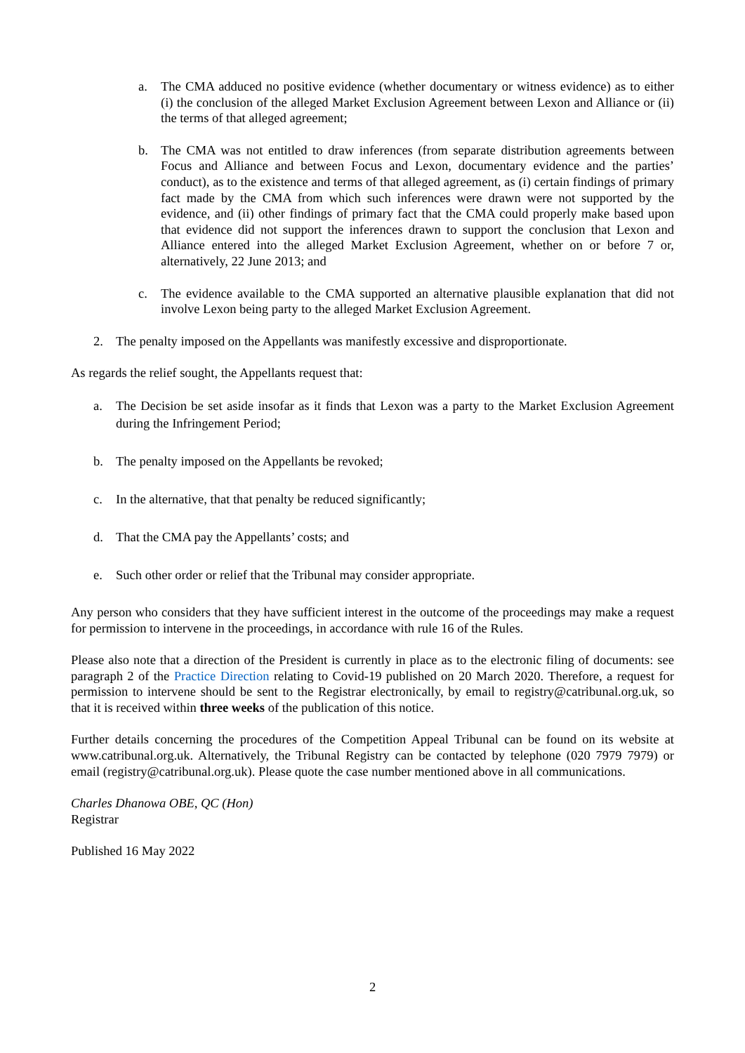a. The CMA adduced no positive evidence (whether documentary or witness evidence) as to either (i) the conclusion of the alleged Market Exclusion Agreement between Lexon and Alliance or (ii) the terms of that alleged agreement;
b. The CMA was not entitled to draw inferences (from separate distribution agreements between Focus and Alliance and between Focus and Lexon, documentary evidence and the parties’ conduct), as to the existence and terms of that alleged agreement, as (i) certain findings of primary fact made by the CMA from which such inferences were drawn were not supported by the evidence, and (ii) other findings of primary fact that the CMA could properly make based upon that evidence did not support the inferences drawn to support the conclusion that Lexon and Alliance entered into the alleged Market Exclusion Agreement, whether on or before 7 or, alternatively, 22 June 2013; and
c. The evidence available to the CMA supported an alternative plausible explanation that did not involve Lexon being party to the alleged Market Exclusion Agreement.
2. The penalty imposed on the Appellants was manifestly excessive and disproportionate.
As regards the relief sought, the Appellants request that:
a. The Decision be set aside insofar as it finds that Lexon was a party to the Market Exclusion Agreement during the Infringement Period;
b. The penalty imposed on the Appellants be revoked;
c. In the alternative, that that penalty be reduced significantly;
d. That the CMA pay the Appellants’ costs; and
e. Such other order or relief that the Tribunal may consider appropriate.
Any person who considers that they have sufficient interest in the outcome of the proceedings may make a request for permission to intervene in the proceedings, in accordance with rule 16 of the Rules.
Please also note that a direction of the President is currently in place as to the electronic filing of documents: see paragraph 2 of the Practice Direction relating to Covid-19 published on 20 March 2020. Therefore, a request for permission to intervene should be sent to the Registrar electronically, by email to registry@catribunal.org.uk, so that it is received within three weeks of the publication of this notice.
Further details concerning the procedures of the Competition Appeal Tribunal can be found on its website at www.catribunal.org.uk. Alternatively, the Tribunal Registry can be contacted by telephone (020 7979 7979) or email (registry@catribunal.org.uk). Please quote the case number mentioned above in all communications.
Charles Dhanowa OBE, QC (Hon)
Registrar
Published 16 May 2022
2